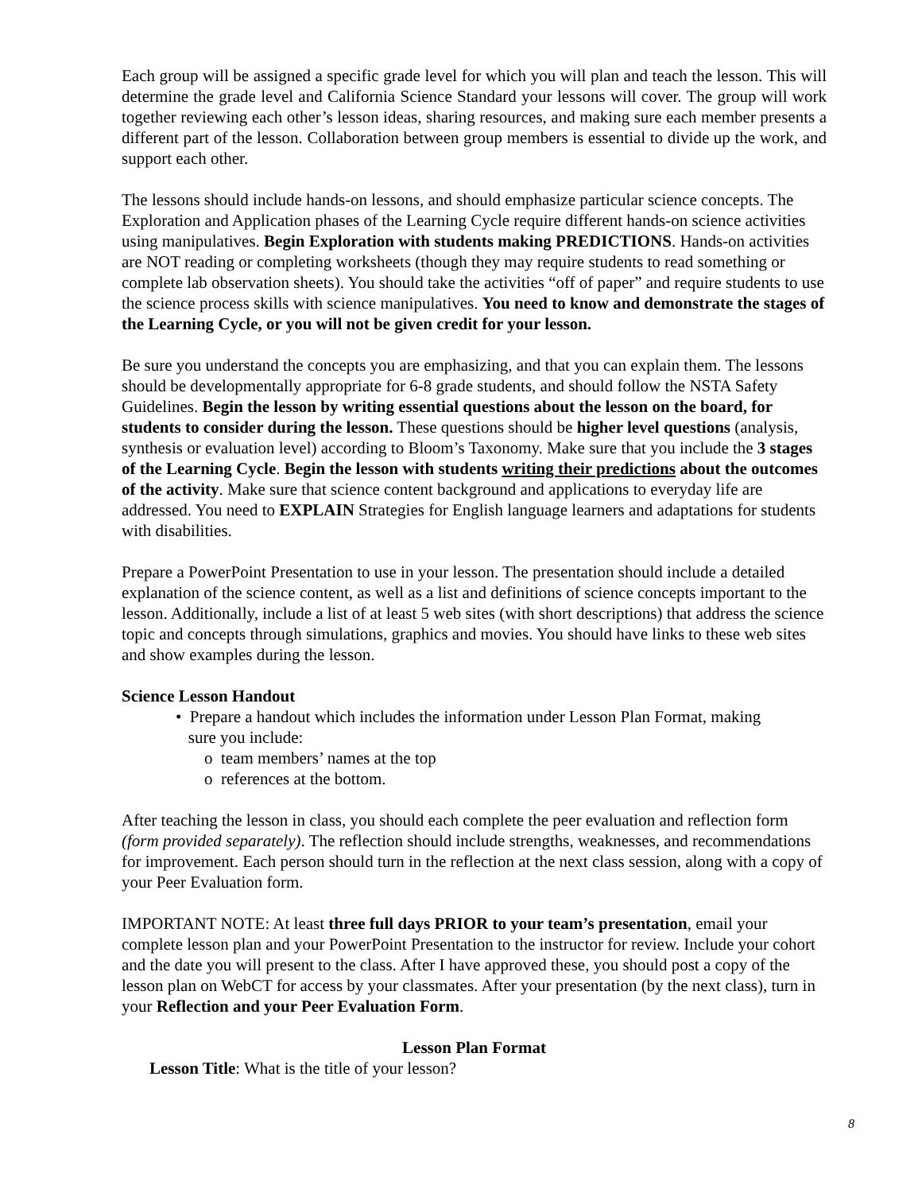Each group will be assigned a specific grade level for which you will plan and teach the lesson. This will determine the grade level and California Science Standard your lessons will cover. The group will work together reviewing each other’s lesson ideas, sharing resources, and making sure each member presents a different part of the lesson. Collaboration between group members is essential to divide up the work, and support each other.
The lessons should include hands-on lessons, and should emphasize particular science concepts. The Exploration and Application phases of the Learning Cycle require different hands-on science activities using manipulatives. Begin Exploration with students making PREDICTIONS. Hands-on activities are NOT reading or completing worksheets (though they may require students to read something or complete lab observation sheets). You should take the activities “off of paper” and require students to use the science process skills with science manipulatives. You need to know and demonstrate the stages of the Learning Cycle, or you will not be given credit for your lesson.
Be sure you understand the concepts you are emphasizing, and that you can explain them. The lessons should be developmentally appropriate for 6-8 grade students, and should follow the NSTA Safety Guidelines. Begin the lesson by writing essential questions about the lesson on the board, for students to consider during the lesson. These questions should be higher level questions (analysis, synthesis or evaluation level) according to Bloom’s Taxonomy. Make sure that you include the 3 stages of the Learning Cycle. Begin the lesson with students writing their predictions about the outcomes of the activity. Make sure that science content background and applications to everyday life are addressed. You need to EXPLAIN Strategies for English language learners and adaptations for students with disabilities.
Prepare a PowerPoint Presentation to use in your lesson. The presentation should include a detailed explanation of the science content, as well as a list and definitions of science concepts important to the lesson. Additionally, include a list of at least 5 web sites (with short descriptions) that address the science topic and concepts through simulations, graphics and movies. You should have links to these web sites and show examples during the lesson.
Science Lesson Handout
• Prepare a handout which includes the information under Lesson Plan Format, making
sure you include:
o team members’ names at the top
o references at the bottom.
After teaching the lesson in class, you should each complete the peer evaluation and reflection form (form provided separately). The reflection should include strengths, weaknesses, and recommendations for improvement. Each person should turn in the reflection at the next class session, along with a copy of your Peer Evaluation form.
IMPORTANT NOTE: At least three full days PRIOR to your team’s presentation, email your complete lesson plan and your PowerPoint Presentation to the instructor for review. Include your cohort and the date you will present to the class. After I have approved these, you should post a copy of the lesson plan on WebCT for access by your classmates. After your presentation (by the next class), turn in your Reflection and your Peer Evaluation Form.
Lesson Plan Format
Lesson Title: What is the title of your lesson?
8